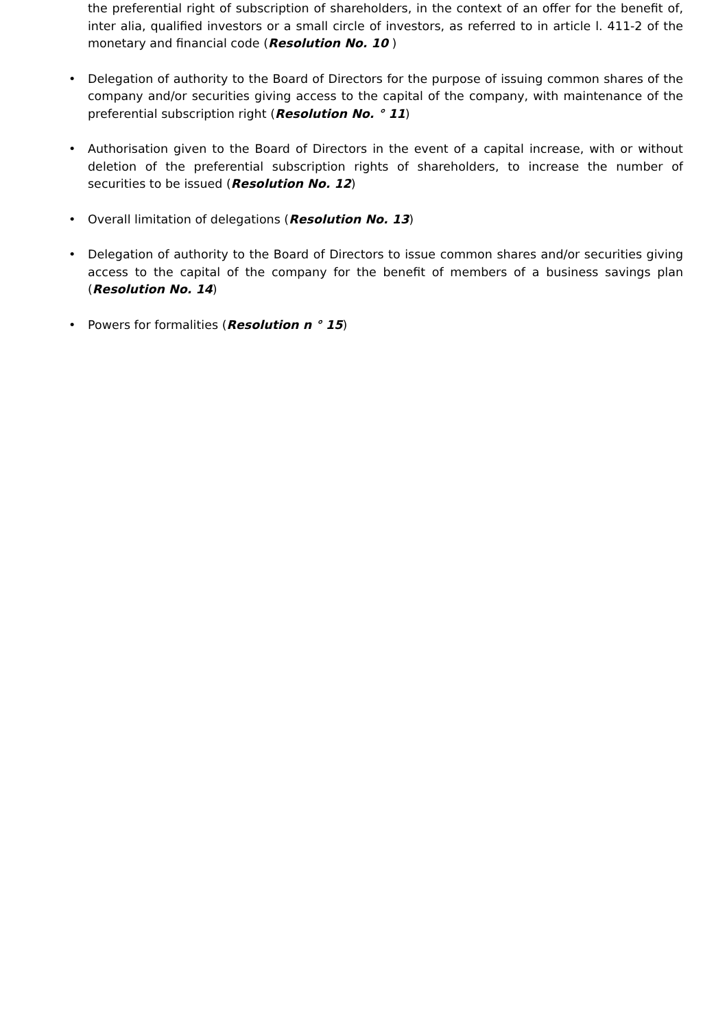the preferential right of subscription of shareholders, in the context of an offer for the benefit of, inter alia, qualified investors or a small circle of investors, as referred to in article l. 411-2 of the monetary and financial code (Resolution No. 10 )
• Delegation of authority to the Board of Directors for the purpose of issuing common shares of the company and/or securities giving access to the capital of the company, with maintenance of the preferential subscription right (Resolution No. ° 11)
• Authorisation given to the Board of Directors in the event of a capital increase, with or without deletion of the preferential subscription rights of shareholders, to increase the number of securities to be issued (Resolution No. 12)
• Overall limitation of delegations (Resolution No. 13)
• Delegation of authority to the Board of Directors to issue common shares and/or securities giving access to the capital of the company for the benefit of members of a business savings plan (Resolution No. 14)
• Powers for formalities (Resolution n ° 15)